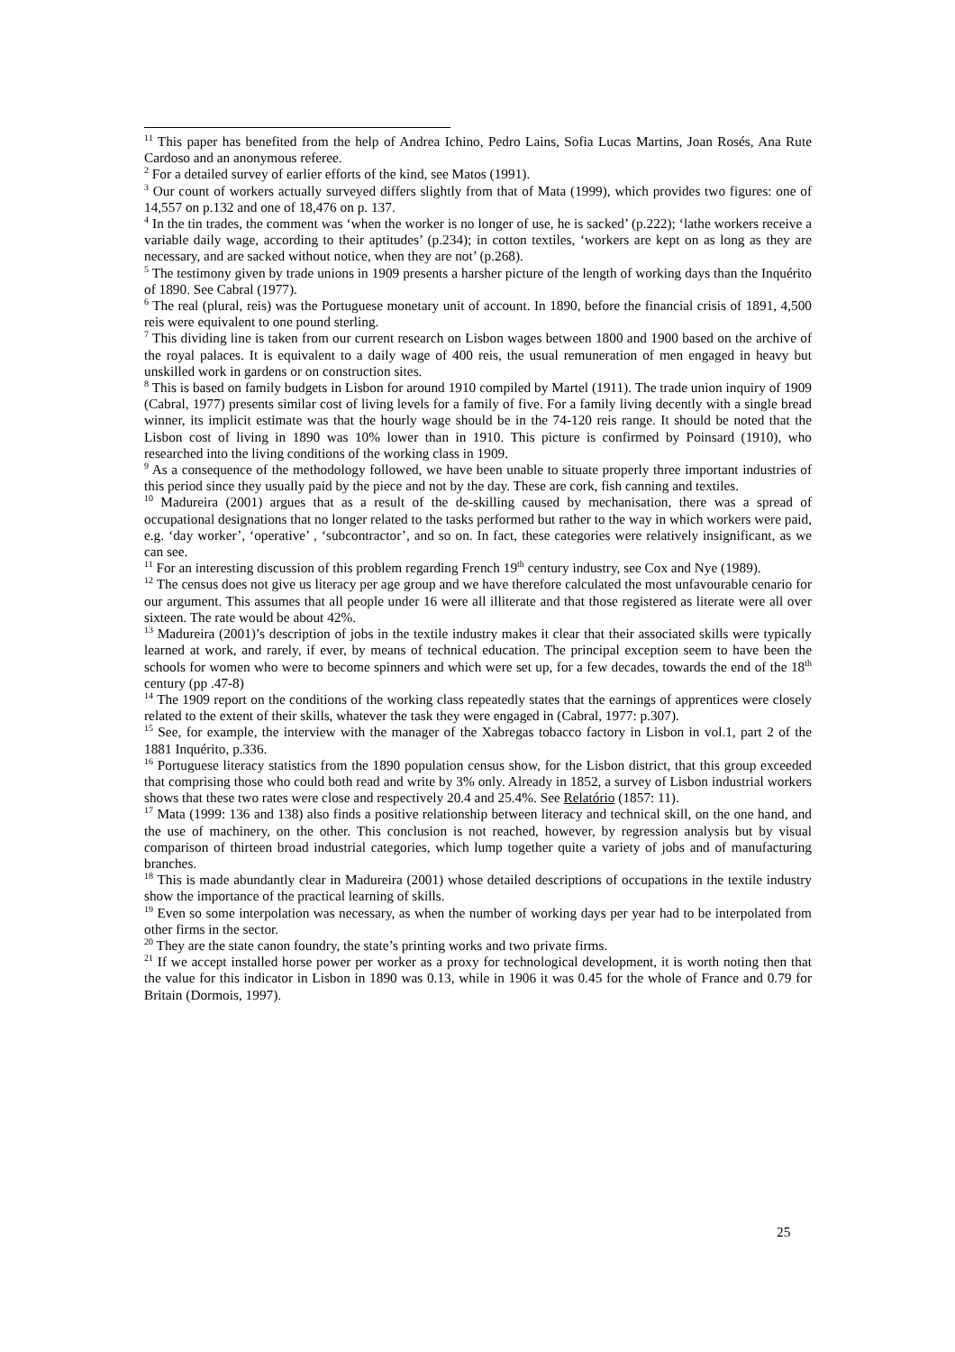<sup>11</sup> This paper has benefited from the help of Andrea Ichino, Pedro Lains, Sofia Lucas Martins, Joan Rosés, Ana Rute Cardoso and an anonymous referee.
<sup>2</sup> For a detailed survey of earlier efforts of the kind, see Matos (1991).
<sup>3</sup> Our count of workers actually surveyed differs slightly from that of Mata (1999), which provides two figures: one of 14,557 on p.132 and one of 18,476 on p. 137.
<sup>4</sup> In the tin trades, the comment was ‘when the worker is no longer of use, he is sacked’ (p.222); ‘lathe workers receive a variable daily wage, according to their aptitudes’ (p.234); in cotton textiles, ‘workers are kept on as long as they are necessary, and are sacked without notice, when they are not’ (p.268).
<sup>5</sup> The testimony given by trade unions in 1909 presents a harsher picture of the length of working days than the Inquérito of 1890. See Cabral (1977).
<sup>6</sup> The real (plural, reis) was the Portuguese monetary unit of account. In 1890, before the financial crisis of 1891, 4,500 reis were equivalent to one pound sterling.
<sup>7</sup> This dividing line is taken from our current research on Lisbon wages between 1800 and 1900 based on the archive of the royal palaces. It is equivalent to a daily wage of 400 reis, the usual remuneration of men engaged in heavy but unskilled work in gardens or on construction sites.
<sup>8</sup> This is based on family budgets in Lisbon for around 1910 compiled by Martel (1911). The trade union inquiry of 1909 (Cabral, 1977) presents similar cost of living levels for a family of five. For a family living decently with a single bread winner, its implicit estimate was that the hourly wage should be in the 74-120 reis range. It should be noted that the Lisbon cost of living in 1890 was 10% lower than in 1910. This picture is confirmed by Poinsard (1910), who researched into the living conditions of the working class in 1909.
<sup>9</sup> As a consequence of the methodology followed, we have been unable to situate properly three important industries of this period since they usually paid by the piece and not by the day. These are cork, fish canning and textiles.
<sup>10</sup> Madureira (2001) argues that as a result of the de-skilling caused by mechanisation, there was a spread of occupational designations that no longer related to the tasks performed but rather to the way in which workers were paid, e.g. ‘day worker’, ‘operative’ , ‘subcontractor’, and so on. In fact, these categories were relatively insignificant, as we can see.
<sup>11</sup> For an interesting discussion of this problem regarding French 19<sup>th</sup> century industry, see Cox and Nye (1989).
<sup>12</sup> The census does not give us literacy per age group and we have therefore calculated the most unfavourable cenario for our argument. This assumes that all people under 16 were all illiterate and that those registered as literate were all over sixteen. The rate would be about 42%.
<sup>13</sup> Madureira (2001)’s description of jobs in the textile industry makes it clear that their associated skills were typically learned at work, and rarely, if ever, by means of technical education. The principal exception seem to have been the schools for women who were to become spinners and which were set up, for a few decades, towards the end of the 18<sup>th</sup> century (pp .47-8)
<sup>14</sup> The 1909 report on the conditions of the working class repeatedly states that the earnings of apprentices were closely related to the extent of their skills, whatever the task they were engaged in (Cabral, 1977: p.307).
<sup>15</sup> See, for example, the interview with the manager of the Xabregas tobacco factory in Lisbon in vol.1, part 2 of the 1881 Inquérito, p.336.
<sup>16</sup> Portuguese literacy statistics from the 1890 population census show, for the Lisbon district, that this group exceeded that comprising those who could both read and write by 3% only. Already in 1852, a survey of Lisbon industrial workers shows that these two rates were close and respectively 20.4 and 25.4%. See Relatório (1857: 11).
<sup>17</sup> Mata (1999: 136 and 138) also finds a positive relationship between literacy and technical skill, on the one hand, and the use of machinery, on the other. This conclusion is not reached, however, by regression analysis but by visual comparison of thirteen broad industrial categories, which lump together quite a variety of jobs and of manufacturing branches.
<sup>18</sup> This is made abundantly clear in Madureira (2001) whose detailed descriptions of occupations in the textile industry show the importance of the practical learning of skills.
<sup>19</sup> Even so some interpolation was necessary, as when the number of working days per year had to be interpolated from other firms in the sector.
<sup>20</sup> They are the state canon foundry, the state’s printing works and two private firms.
<sup>21</sup> If we accept installed horse power per worker as a proxy for technological development, it is worth noting then that the value for this indicator in Lisbon in 1890 was 0.13, while in 1906 it was 0.45 for the whole of France and 0.79 for Britain (Dormois, 1997).
25